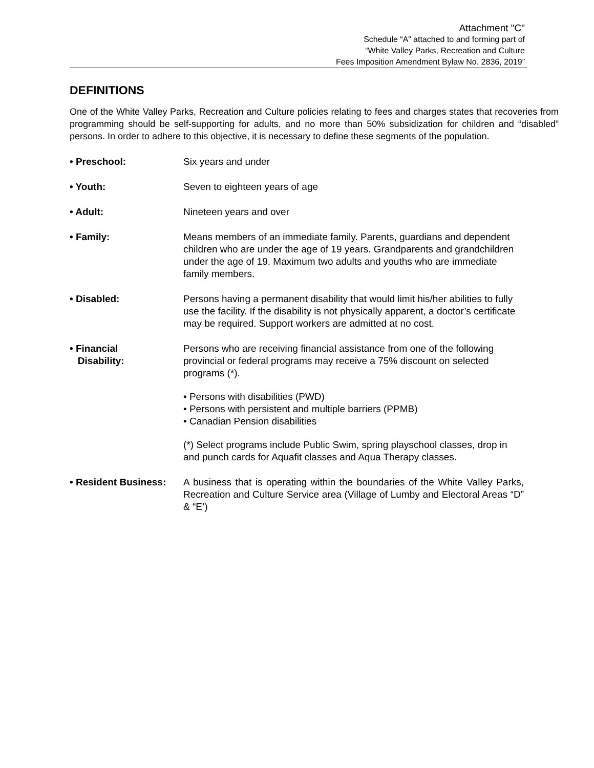Attachment "C"
Schedule “A” attached to and forming part of
“White Valley Parks, Recreation and Culture
Fees Imposition Amendment Bylaw No. 2836, 2019”
DEFINITIONS
One of the White Valley Parks, Recreation and Culture policies relating to fees and charges states that recoveries from programming should be self-supporting for adults, and no more than 50% subsidization for children and “disabled” persons. In order to adhere to this objective, it is necessary to define these segments of the population.
• Preschool: Six years and under
• Youth: Seven to eighteen years of age
• Adult: Nineteen years and over
• Family: Means members of an immediate family. Parents, guardians and dependent children who are under the age of 19 years. Grandparents and grandchildren under the age of 19. Maximum two adults and youths who are immediate family members.
• Disabled: Persons having a permanent disability that would limit his/her abilities to fully use the facility. If the disability is not physically apparent, a doctor’s certificate may be required. Support workers are admitted at no cost.
• Financial
Disability:
Persons who are receiving financial assistance from one of the following provincial or federal programs may receive a 75% discount on selected programs (*).
• Persons with disabilities (PWD)
• Persons with persistent and multiple barriers (PPMB)
• Canadian Pension disabilities
(*) Select programs include Public Swim, spring playschool classes, drop in and punch cards for Aquafit classes and Aqua Therapy classes.
• Resident Business:
A business that is operating within the boundaries of the White Valley Parks, Recreation and Culture Service area (Village of Lumby and Electoral Areas “D” & “E’)